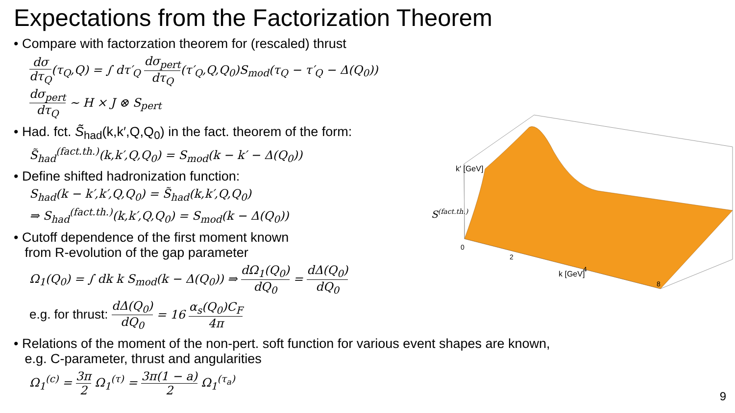Expectations from the Factorization Theorem
• Compare with factorzation theorem for (rescaled) thrust
dσ dτ<sub>Q</sub>(τ<sub>Q</sub>,Q) = ∫ dτ′<sub>Q</sub> dσ<sub>pert</sub> dτ<sub>Q</sub>(τ′<sub>Q</sub>,Q,Q<sub>0</sub>)S<sub>mod</sub>(τ<sub>Q</sub> − τ′<sub>Q</sub> − Δ(Q<sub>0</sub>)) dσ<sub>pert</sub> dτ<sub>Q</sub> ∼ H × J ⊗ S<sub>pert</sub>
• Had. fct. S̃<sub>had</sub>(k,k′,Q,Q<sub>0</sub>) in the fact. theorem of the form:
S̃<sub>had</sub><sup>(fact.th.)</sup>(k,k′,Q,Q<sub>0</sub>) = S<sub>mod</sub>(k − k′ − Δ(Q<sub>0</sub>))
• Define shifted hadronization function:
S<sub>had</sub>(k − k′,k′,Q,Q<sub>0</sub>) = S̃<sub>had</sub>(k,k′,Q,Q<sub>0</sub>)
⇒ S<sub>had</sub><sup>(fact.th.)</sup>(k,k′,Q,Q<sub>0</sub>) = S<sub>mod</sub>(k − Δ(Q<sub>0</sub>))
• Cutoff dependence of the first moment known
from R-evolution of the gap parameter
Ω<sub>1</sub>(Q<sub>0</sub>) = ∫ dk k S<sub>mod</sub>(k − Δ(Q<sub>0</sub>)) ⇒ dΩ<sub>1</sub>(Q<sub>0</sub>) dQ<sub>0</sub> = dΔ(Q<sub>0</sub>) dQ<sub>0</sub>
e.g. for thrust: dΔ(Q<sub>0</sub>) dQ<sub>0</sub> = 16 α<sub>s</sub>(Q<sub>0</sub>)C<sub>F</sub> 4π
• Relations of the moment of the non-pert. soft function for various event shapes are known,
e.g. C-parameter, thrust and angularities
Ω<sub>1</sub><sup>(c)</sup> = 3π 2 Ω<sub>1</sub><sup>(τ)</sup> = 3π(1 − a) 2 Ω<sub>1</sub><sup>(τ<sub>a</sub>)</sup>
S(fact.th.)
k′ [GeV]
k [GeV]
0
2
4
8
9